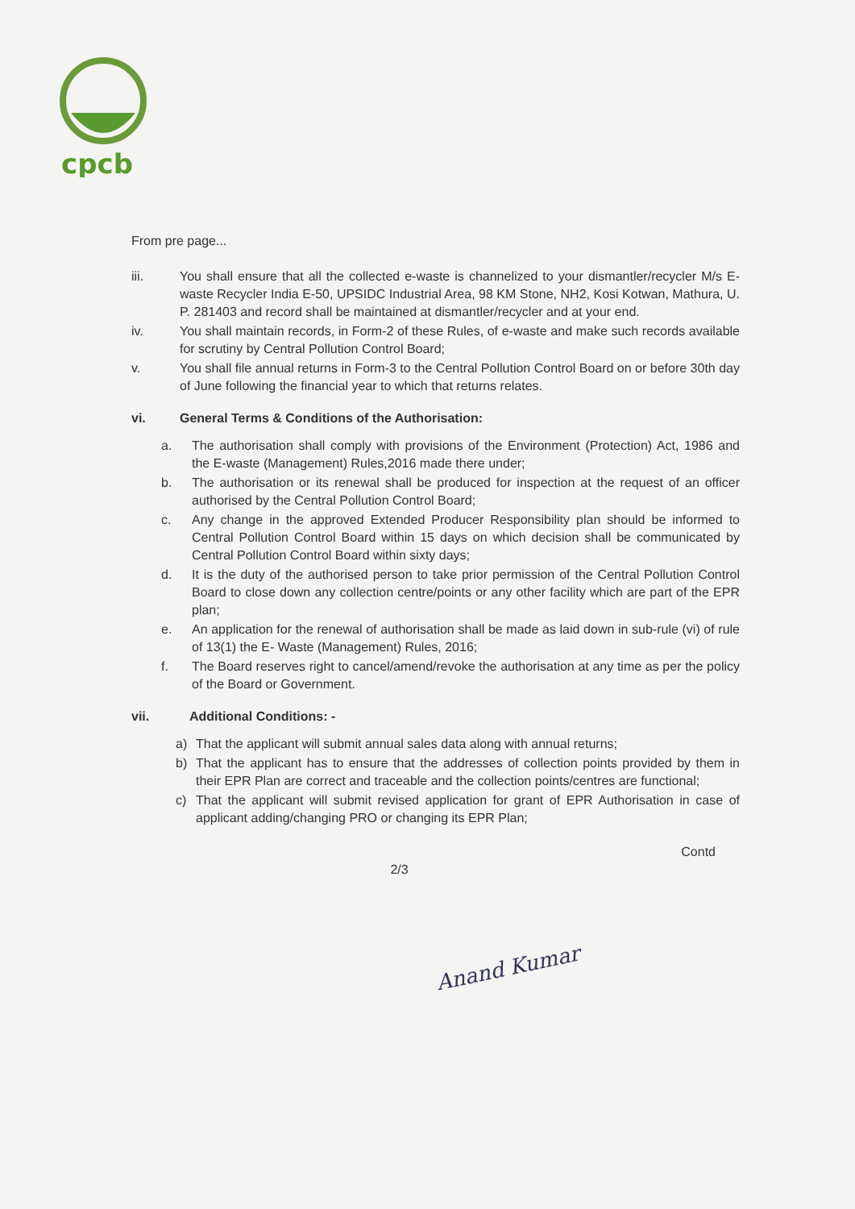cpcb
From pre page...
iii. You shall ensure that all the collected e-waste is channelized to your dismantler/recycler M/s E-waste Recycler India E-50, UPSIDC Industrial Area, 98 KM Stone, NH2, Kosi Kotwan, Mathura, U. P. 281403 and record shall be maintained at dismantler/recycler and at your end.
iv. You shall maintain records, in Form-2 of these Rules, of e-waste and make such records available for scrutiny by Central Pollution Control Board;
v. You shall file annual returns in Form-3 to the Central Pollution Control Board on or before 30th day of June following the financial year to which that returns relates.
vi. General Terms & Conditions of the Authorisation:
a. The authorisation shall comply with provisions of the Environment (Protection) Act, 1986 and the E-waste (Management) Rules,2016 made there under;
b. The authorisation or its renewal shall be produced for inspection at the request of an officer authorised by the Central Pollution Control Board;
c. Any change in the approved Extended Producer Responsibility plan should be informed to Central Pollution Control Board within 15 days on which decision shall be communicated by Central Pollution Control Board within sixty days;
d. It is the duty of the authorised person to take prior permission of the Central Pollution Control Board to close down any collection centre/points or any other facility which are part of the EPR plan;
e. An application for the renewal of authorisation shall be made as laid down in sub-rule (vi) of rule of 13(1) the E- Waste (Management) Rules, 2016;
f. The Board reserves right to cancel/amend/revoke the authorisation at any time as per the policy of the Board or Government.
vii. Additional Conditions: -
a) That the applicant will submit annual sales data along with annual returns;
b) That the applicant has to ensure that the addresses of collection points provided by them in their EPR Plan are correct and traceable and the collection points/centres are functional;
c) That the applicant will submit revised application for grant of EPR Authorisation in case of applicant adding/changing PRO or changing its EPR Plan;
Contd
2/3
Anand Kumar